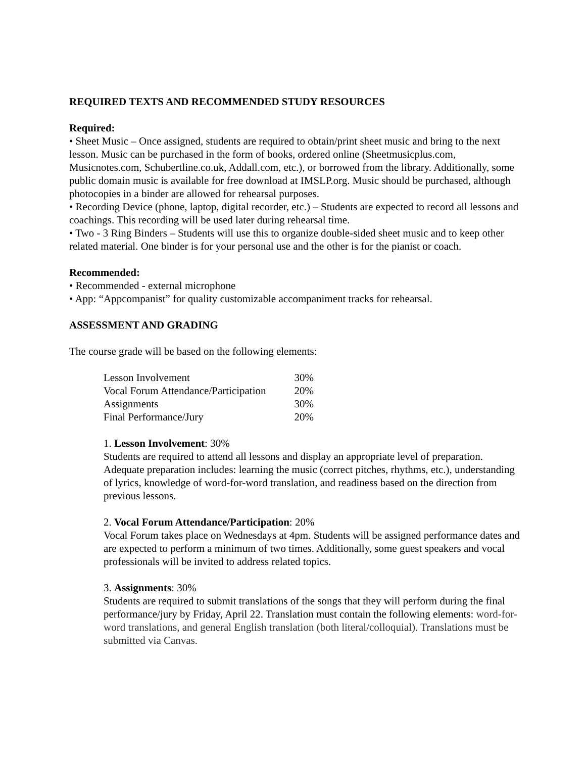REQUIRED TEXTS AND RECOMMENDED STUDY RESOURCES
Required:
• Sheet Music – Once assigned, students are required to obtain/print sheet music and bring to the next lesson. Music can be purchased in the form of books, ordered online (Sheetmusicplus.com, Musicnotes.com, Schubertline.co.uk, Addall.com, etc.), or borrowed from the library. Additionally, some public domain music is available for free download at IMSLP.org. Music should be purchased, although photocopies in a binder are allowed for rehearsal purposes.
• Recording Device (phone, laptop, digital recorder, etc.) – Students are expected to record all lessons and coachings. This recording will be used later during rehearsal time.
• Two - 3 Ring Binders – Students will use this to organize double-sided sheet music and to keep other related material. One binder is for your personal use and the other is for the pianist or coach.
Recommended:
• Recommended - external microphone
• App: “Appcompanist” for quality customizable accompaniment tracks for rehearsal.
ASSESSMENT AND GRADING
The course grade will be based on the following elements:
| Lesson Involvement | 30% |
| Vocal Forum Attendance/Participation | 20% |
| Assignments | 30% |
| Final Performance/Jury | 20% |
1. Lesson Involvement: 30%
Students are required to attend all lessons and display an appropriate level of preparation. Adequate preparation includes: learning the music (correct pitches, rhythms, etc.), understanding of lyrics, knowledge of word-for-word translation, and readiness based on the direction from previous lessons.
2. Vocal Forum Attendance/Participation: 20%
Vocal Forum takes place on Wednesdays at 4pm. Students will be assigned performance dates and are expected to perform a minimum of two times. Additionally, some guest speakers and vocal professionals will be invited to address related topics.
3. Assignments: 30%
Students are required to submit translations of the songs that they will perform during the final performance/jury by Friday, April 22. Translation must contain the following elements: word-for-word translations, and general English translation (both literal/colloquial). Translations must be submitted via Canvas.